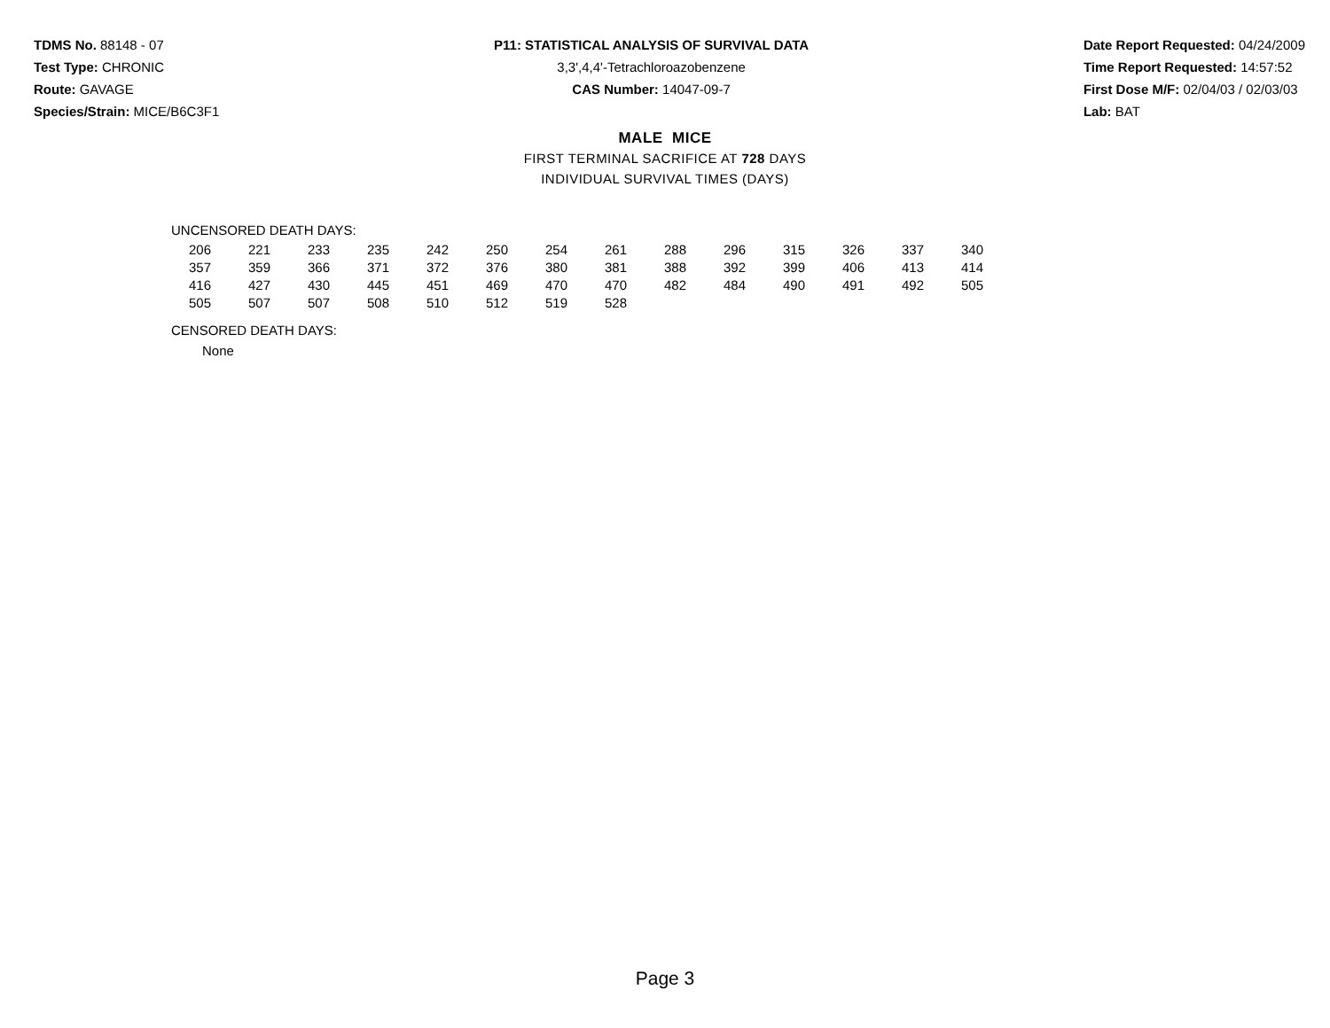TDMS No. 88148 - 07
Test Type: CHRONIC
Route: GAVAGE
Species/Strain: MICE/B6C3F1
P11: STATISTICAL ANALYSIS OF SURVIVAL DATA
3,3',4,4'-Tetrachloroazobenzene
CAS Number: 14047-09-7
Date Report Requested: 04/24/2009
Time Report Requested: 14:57:52
First Dose M/F: 02/04/03 / 02/03/03
Lab: BAT
MALE MICE
FIRST TERMINAL SACRIFICE AT 728 DAYS
INDIVIDUAL SURVIVAL TIMES (DAYS)
UNCENSORED DEATH DAYS:
| 206 | 221 | 233 | 235 | 242 | 250 | 254 | 261 | 288 | 296 | 315 | 326 | 337 | 340 |
| 357 | 359 | 366 | 371 | 372 | 376 | 380 | 381 | 388 | 392 | 399 | 406 | 413 | 414 |
| 416 | 427 | 430 | 445 | 451 | 469 | 470 | 470 | 482 | 484 | 490 | 491 | 492 | 505 |
| 505 | 507 | 507 | 508 | 510 | 512 | 519 | 528 | | | | | | |
CENSORED DEATH DAYS:
None
Page 3